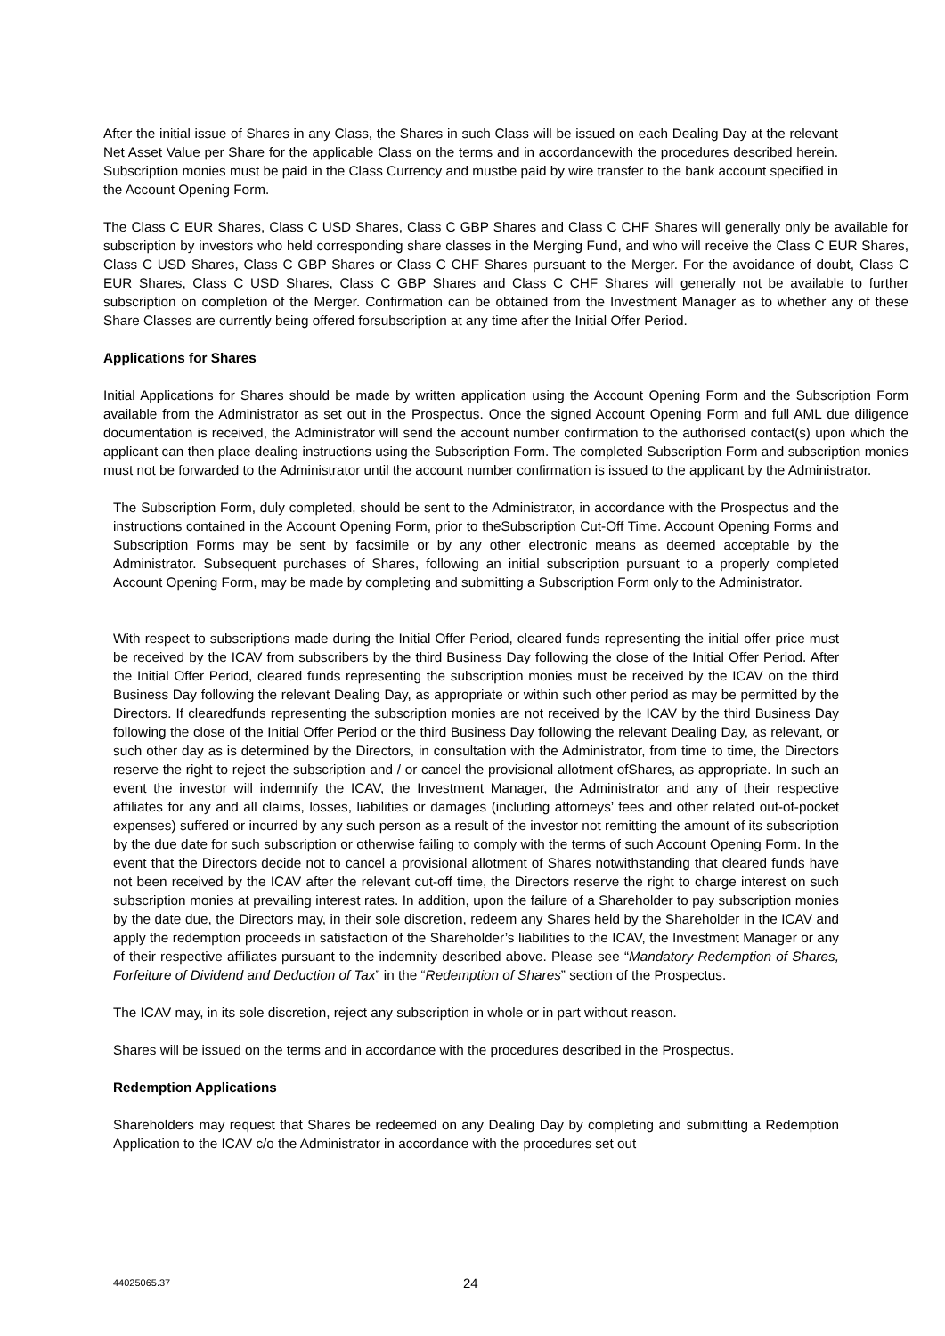After the initial issue of Shares in any Class, the Shares in such Class will be issued on each Dealing Day at the relevant Net Asset Value per Share for the applicable Class on the terms and in accordancewith the procedures described herein. Subscription monies must be paid in the Class Currency and mustbe paid by wire transfer to the bank account specified in the Account Opening Form.
The Class C EUR Shares, Class C USD Shares, Class C GBP Shares and Class C CHF Shares will generally only be available for subscription by investors who held corresponding share classes in the Merging Fund, and who will receive the Class C EUR Shares, Class C USD Shares, Class C GBP Shares or Class C CHF Shares pursuant to the Merger. For the avoidance of doubt, Class C EUR Shares, Class C USD Shares, Class C GBP Shares and Class C CHF Shares will generally not be available to further subscription on completion of the Merger. Confirmation can be obtained from the Investment Manager as to whether any of these Share Classes are currently being offered forsubscription at any time after the Initial Offer Period.
Applications for Shares
Initial Applications for Shares should be made by written application using the Account Opening Form and the Subscription Form available from the Administrator as set out in the Prospectus. Once the signed Account Opening Form and full AML due diligence documentation is received, the Administrator will send the account number confirmation to the authorised contact(s) upon which the applicant can then place dealing instructions using the Subscription Form. The completed Subscription Form and subscription monies must not be forwarded to the Administrator until the account number confirmation is issued to the applicant by the Administrator.
The Subscription Form, duly completed, should be sent to the Administrator, in accordance with the Prospectus and the instructions contained in the Account Opening Form, prior to theSubscription Cut-Off Time. Account Opening Forms and Subscription Forms may be sent by facsimile or by any other electronic means as deemed acceptable by the Administrator. Subsequent purchases of Shares, following an initial subscription pursuant to a properly completed Account Opening Form, may be made by completing and submitting a Subscription Form only to the Administrator.
With respect to subscriptions made during the Initial Offer Period, cleared funds representing the initial offer price must be received by the ICAV from subscribers by the third Business Day following the close of the Initial Offer Period. After the Initial Offer Period, cleared funds representing the subscription monies must be received by the ICAV on the third Business Day following the relevant Dealing Day, as appropriate or within such other period as may be permitted by the Directors. If clearedfunds representing the subscription monies are not received by the ICAV by the third Business Day following the close of the Initial Offer Period or the third Business Day following the relevant Dealing Day, as relevant, or such other day as is determined by the Directors, in consultation with the Administrator, from time to time, the Directors reserve the right to reject the subscription and / or cancel the provisional allotment ofShares, as appropriate. In such an event the investor will indemnify the ICAV, the Investment Manager, the Administrator and any of their respective affiliates for any and all claims, losses, liabilities or damages (including attorneys’ fees and other related out-of-pocket expenses) suffered or incurred by any such person as a result of the investor not remitting the amount of its subscription by the due date for such subscription or otherwise failing to comply with the terms of such Account Opening Form. In the event that the Directors decide not to cancel a provisional allotment of Shares notwithstanding that cleared funds have not been received by the ICAV after the relevant cut-off time, the Directors reserve the right to charge interest on such subscription monies at prevailing interest rates. In addition, upon the failure of a Shareholder to pay subscription monies by the date due, the Directors may, in their sole discretion, redeem any Shares held by the Shareholder in the ICAV and apply the redemption proceeds in satisfaction of the Shareholder’s liabilities to the ICAV, the Investment Manager or any of their respective affiliates pursuant to the indemnity described above. Please see “Mandatory Redemption of Shares, Forfeiture of Dividend and Deduction of Tax” in the “Redemption of Shares” section of the Prospectus.
The ICAV may, in its sole discretion, reject any subscription in whole or in part without reason.
Shares will be issued on the terms and in accordance with the procedures described in the Prospectus.
Redemption Applications
Shareholders may request that Shares be redeemed on any Dealing Day by completing and submitting a Redemption Application to the ICAV c/o the Administrator in accordance with the procedures set out
44025065.37 24